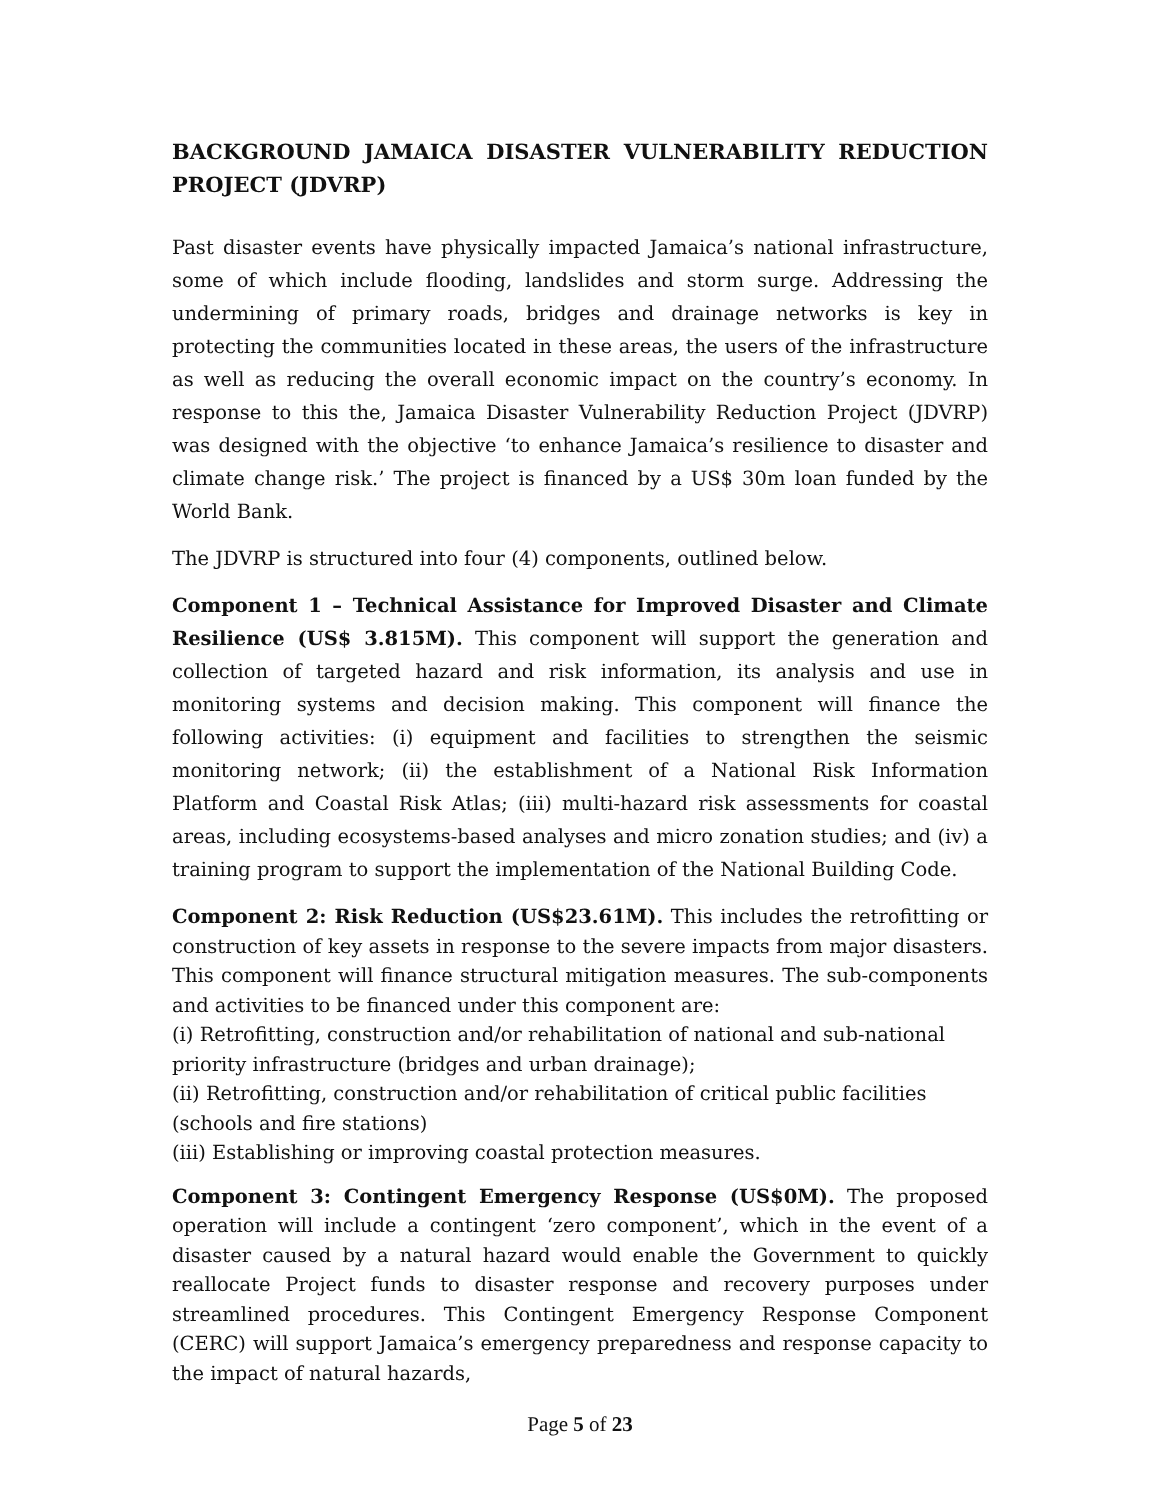BACKGROUND JAMAICA DISASTER VULNERABILITY REDUCTION PROJECT (JDVRP)
Past disaster events have physically impacted Jamaica’s national infrastructure, some of which include flooding, landslides and storm surge. Addressing the undermining of primary roads, bridges and drainage networks is key in protecting the communities located in these areas, the users of the infrastructure as well as reducing the overall economic impact on the country’s economy. In response to this the, Jamaica Disaster Vulnerability Reduction Project (JDVRP) was designed with the objective ‘to enhance Jamaica’s resilience to disaster and climate change risk.’ The project is financed by a US$ 30m loan funded by the World Bank.
The JDVRP is structured into four (4) components, outlined below.
Component 1 – Technical Assistance for Improved Disaster and Climate Resilience (US$ 3.815M). This component will support the generation and collection of targeted hazard and risk information, its analysis and use in monitoring systems and decision making. This component will finance the following activities: (i) equipment and facilities to strengthen the seismic monitoring network; (ii) the establishment of a National Risk Information Platform and Coastal Risk Atlas; (iii) multi-hazard risk assessments for coastal areas, including ecosystems-based analyses and micro zonation studies; and (iv) a training program to support the implementation of the National Building Code.
Component 2: Risk Reduction (US$23.61M). This includes the retrofitting or construction of key assets in response to the severe impacts from major disasters. This component will finance structural mitigation measures. The sub-components and activities to be financed under this component are:
(i) Retrofitting, construction and/or rehabilitation of national and sub-national priority infrastructure (bridges and urban drainage);
(ii) Retrofitting, construction and/or rehabilitation of critical public facilities (schools and fire stations)
(iii) Establishing or improving coastal protection measures.
Component 3: Contingent Emergency Response (US$0M). The proposed operation will include a contingent ‘zero component’, which in the event of a disaster caused by a natural hazard would enable the Government to quickly reallocate Project funds to disaster response and recovery purposes under streamlined procedures. This Contingent Emergency Response Component (CERC) will support Jamaica’s emergency preparedness and response capacity to the impact of natural hazards,
Page 5 of 23